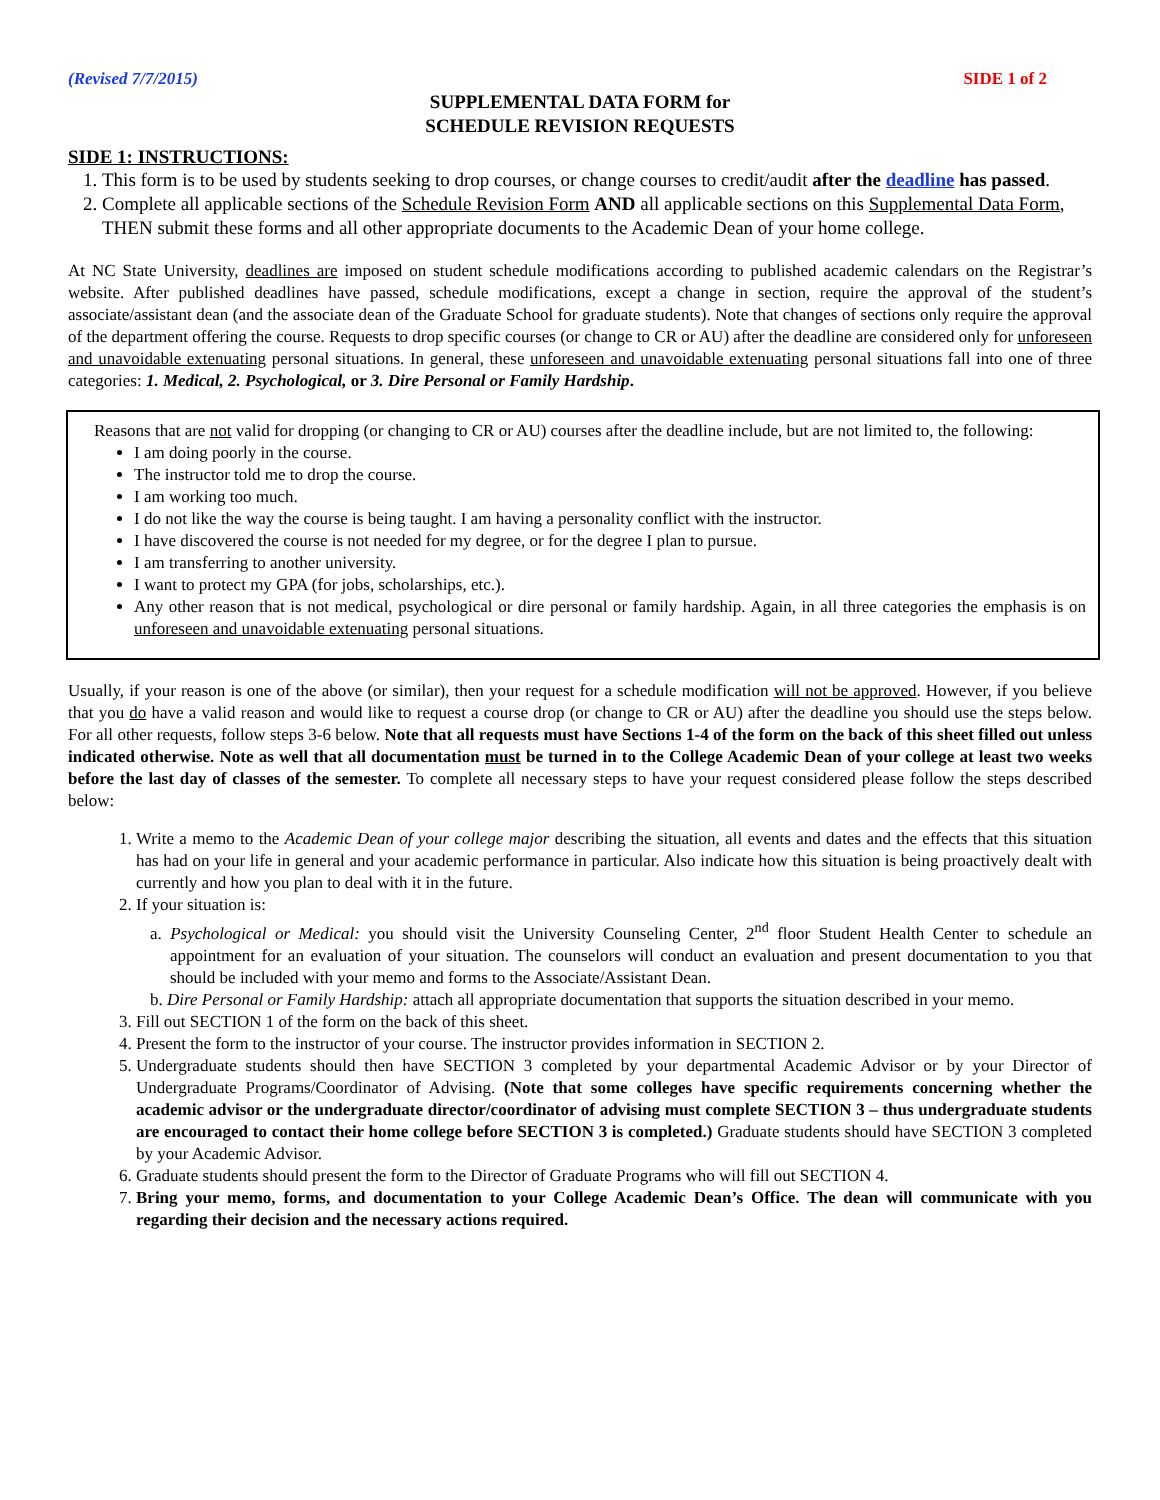(Revised 7/7/2015) SIDE 1 of 2
SUPPLEMENTAL DATA FORM for
SCHEDULE REVISION REQUESTS
SIDE 1: INSTRUCTIONS:
1. This form is to be used by students seeking to drop courses, or change courses to credit/audit after the deadline has passed.
2. Complete all applicable sections of the Schedule Revision Form AND all applicable sections on this Supplemental Data Form, THEN submit these forms and all other appropriate documents to the Academic Dean of your home college.
At NC State University, deadlines are imposed on student schedule modifications according to published academic calendars on the Registrar’s website. After published deadlines have passed, schedule modifications, except a change in section, require the approval of the student’s associate/assistant dean (and the associate dean of the Graduate School for graduate students). Note that changes of sections only require the approval of the department offering the course. Requests to drop specific courses (or change to CR or AU) after the deadline are considered only for unforeseen and unavoidable extenuating personal situations. In general, these unforeseen and unavoidable extenuating personal situations fall into one of three categories: 1. Medical, 2. Psychological, or 3. Dire Personal or Family Hardship.
Reasons that are not valid for dropping (or changing to CR or AU) courses after the deadline include, but are not limited to, the following:
I am doing poorly in the course.
The instructor told me to drop the course.
I am working too much.
I do not like the way the course is being taught. I am having a personality conflict with the instructor.
I have discovered the course is not needed for my degree, or for the degree I plan to pursue.
I am transferring to another university.
I want to protect my GPA (for jobs, scholarships, etc.).
Any other reason that is not medical, psychological or dire personal or family hardship. Again, in all three categories the emphasis is on unforeseen and unavoidable extenuating personal situations.
Usually, if your reason is one of the above (or similar), then your request for a schedule modification will not be approved. However, if you believe that you do have a valid reason and would like to request a course drop (or change to CR or AU) after the deadline you should use the steps below. For all other requests, follow steps 3-6 below. Note that all requests must have Sections 1-4 of the form on the back of this sheet filled out unless indicated otherwise. Note as well that all documentation must be turned in to the College Academic Dean of your college at least two weeks before the last day of classes of the semester. To complete all necessary steps to have your request considered please follow the steps described below:
1. Write a memo to the Academic Dean of your college major describing the situation, all events and dates and the effects that this situation has had on your life in general and your academic performance in particular. Also indicate how this situation is being proactively dealt with currently and how you plan to deal with it in the future.
2. If your situation is:
a. Psychological or Medical: you should visit the University Counseling Center, 2<sup>nd</sup> floor Student Health Center to schedule an appointment for an evaluation of your situation. The counselors will conduct an evaluation and present documentation to you that should be included with your memo and forms to the Associate/Assistant Dean.
b. Dire Personal or Family Hardship: attach all appropriate documentation that supports the situation described in your memo.
3. Fill out SECTION 1 of the form on the back of this sheet.
4. Present the form to the instructor of your course. The instructor provides information in SECTION 2.
5. Undergraduate students should then have SECTION 3 completed by your departmental Academic Advisor or by your Director of Undergraduate Programs/Coordinator of Advising. (Note that some colleges have specific requirements concerning whether the academic advisor or the undergraduate director/coordinator of advising must complete SECTION 3 – thus undergraduate students are encouraged to contact their home college before SECTION 3 is completed.) Graduate students should have SECTION 3 completed by your Academic Advisor.
6. Graduate students should present the form to the Director of Graduate Programs who will fill out SECTION 4.
7. Bring your memo, forms, and documentation to your College Academic Dean’s Office. The dean will communicate with you regarding their decision and the necessary actions required.